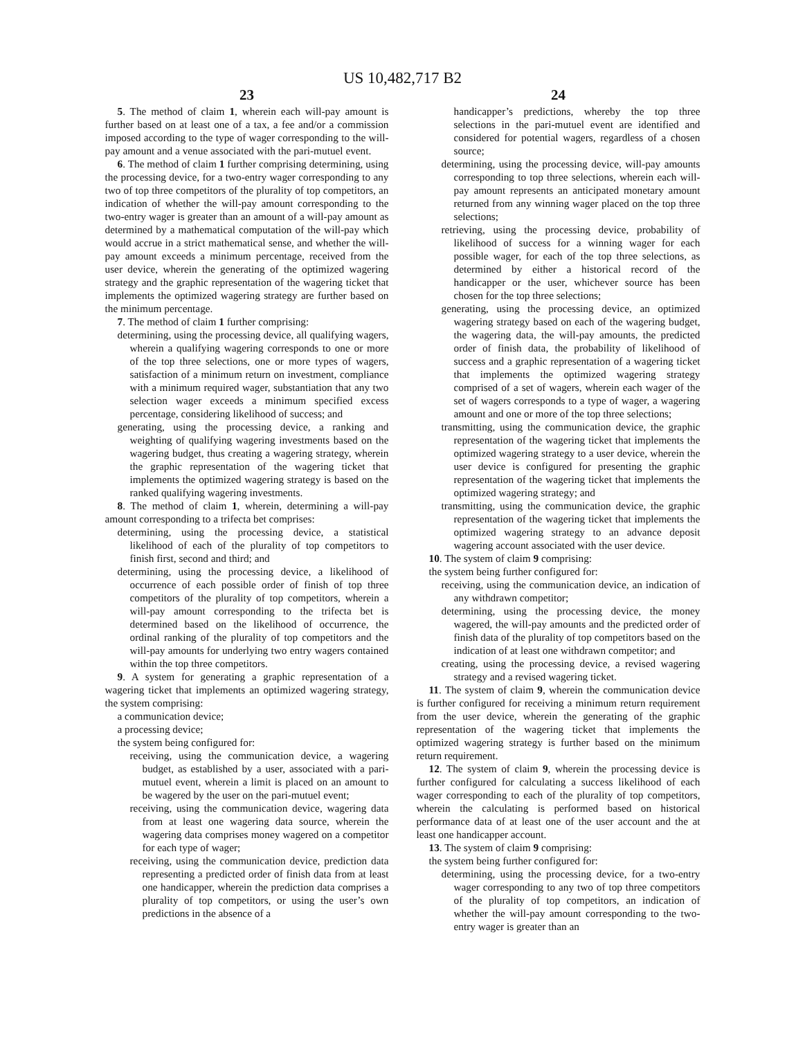US 10,482,717 B2
23
5. The method of claim 1, wherein each will-pay amount is further based on at least one of a tax, a fee and/or a commission imposed according to the type of wager corresponding to the will-pay amount and a venue associated with the pari-mutuel event.
6. The method of claim 1 further comprising determining, using the processing device, for a two-entry wager corresponding to any two of top three competitors of the plurality of top competitors, an indication of whether the will-pay amount corresponding to the two-entry wager is greater than an amount of a will-pay amount as determined by a mathematical computation of the will-pay which would accrue in a strict mathematical sense, and whether the will-pay amount exceeds a minimum percentage, received from the user device, wherein the generating of the optimized wagering strategy and the graphic representation of the wagering ticket that implements the optimized wagering strategy are further based on the minimum percentage.
7. The method of claim 1 further comprising:
determining, using the processing device, all qualifying wagers, wherein a qualifying wagering corresponds to one or more of the top three selections, one or more types of wagers, satisfaction of a minimum return on investment, compliance with a minimum required wager, substantiation that any two selection wager exceeds a minimum specified excess percentage, considering likelihood of success; and
generating, using the processing device, a ranking and weighting of qualifying wagering investments based on the wagering budget, thus creating a wagering strategy, wherein the graphic representation of the wagering ticket that implements the optimized wagering strategy is based on the ranked qualifying wagering investments.
8. The method of claim 1, wherein, determining a will-pay amount corresponding to a trifecta bet comprises:
determining, using the processing device, a statistical likelihood of each of the plurality of top competitors to finish first, second and third; and
determining, using the processing device, a likelihood of occurrence of each possible order of finish of top three competitors of the plurality of top competitors, wherein a will-pay amount corresponding to the trifecta bet is determined based on the likelihood of occurrence, the ordinal ranking of the plurality of top competitors and the will-pay amounts for underlying two entry wagers contained within the top three competitors.
9. A system for generating a graphic representation of a wagering ticket that implements an optimized wagering strategy, the system comprising:
a communication device;
a processing device;
the system being configured for:
receiving, using the communication device, a wagering budget, as established by a user, associated with a pari-mutuel event, wherein a limit is placed on an amount to be wagered by the user on the pari-mutuel event;
receiving, using the communication device, wagering data from at least one wagering data source, wherein the wagering data comprises money wagered on a competitor for each type of wager;
receiving, using the communication device, prediction data representing a predicted order of finish data from at least one handicapper, wherein the prediction data comprises a plurality of top competitors, or using the user’s own predictions in the absence of a
24
handicapper’s predictions, whereby the top three selections in the pari-mutuel event are identified and considered for potential wagers, regardless of a chosen source;
determining, using the processing device, will-pay amounts corresponding to top three selections, wherein each will-pay amount represents an anticipated monetary amount returned from any winning wager placed on the top three selections;
retrieving, using the processing device, probability of likelihood of success for a winning wager for each possible wager, for each of the top three selections, as determined by either a historical record of the handicapper or the user, whichever source has been chosen for the top three selections;
generating, using the processing device, an optimized wagering strategy based on each of the wagering budget, the wagering data, the will-pay amounts, the predicted order of finish data, the probability of likelihood of success and a graphic representation of a wagering ticket that implements the optimized wagering strategy comprised of a set of wagers, wherein each wager of the set of wagers corresponds to a type of wager, a wagering amount and one or more of the top three selections;
transmitting, using the communication device, the graphic representation of the wagering ticket that implements the optimized wagering strategy to a user device, wherein the user device is configured for presenting the graphic representation of the wagering ticket that implements the optimized wagering strategy; and
transmitting, using the communication device, the graphic representation of the wagering ticket that implements the optimized wagering strategy to an advance deposit wagering account associated with the user device.
10. The system of claim 9 comprising:
the system being further configured for:
receiving, using the communication device, an indication of any withdrawn competitor;
determining, using the processing device, the money wagered, the will-pay amounts and the predicted order of finish data of the plurality of top competitors based on the indication of at least one withdrawn competitor; and
creating, using the processing device, a revised wagering strategy and a revised wagering ticket.
11. The system of claim 9, wherein the communication device is further configured for receiving a minimum return requirement from the user device, wherein the generating of the graphic representation of the wagering ticket that implements the optimized wagering strategy is further based on the minimum return requirement.
12. The system of claim 9, wherein the processing device is further configured for calculating a success likelihood of each wager corresponding to each of the plurality of top competitors, wherein the calculating is performed based on historical performance data of at least one of the user account and the at least one handicapper account.
13. The system of claim 9 comprising:
the system being further configured for:
determining, using the processing device, for a two-entry wager corresponding to any two of top three competitors of the plurality of top competitors, an indication of whether the will-pay amount corresponding to the two-entry wager is greater than an